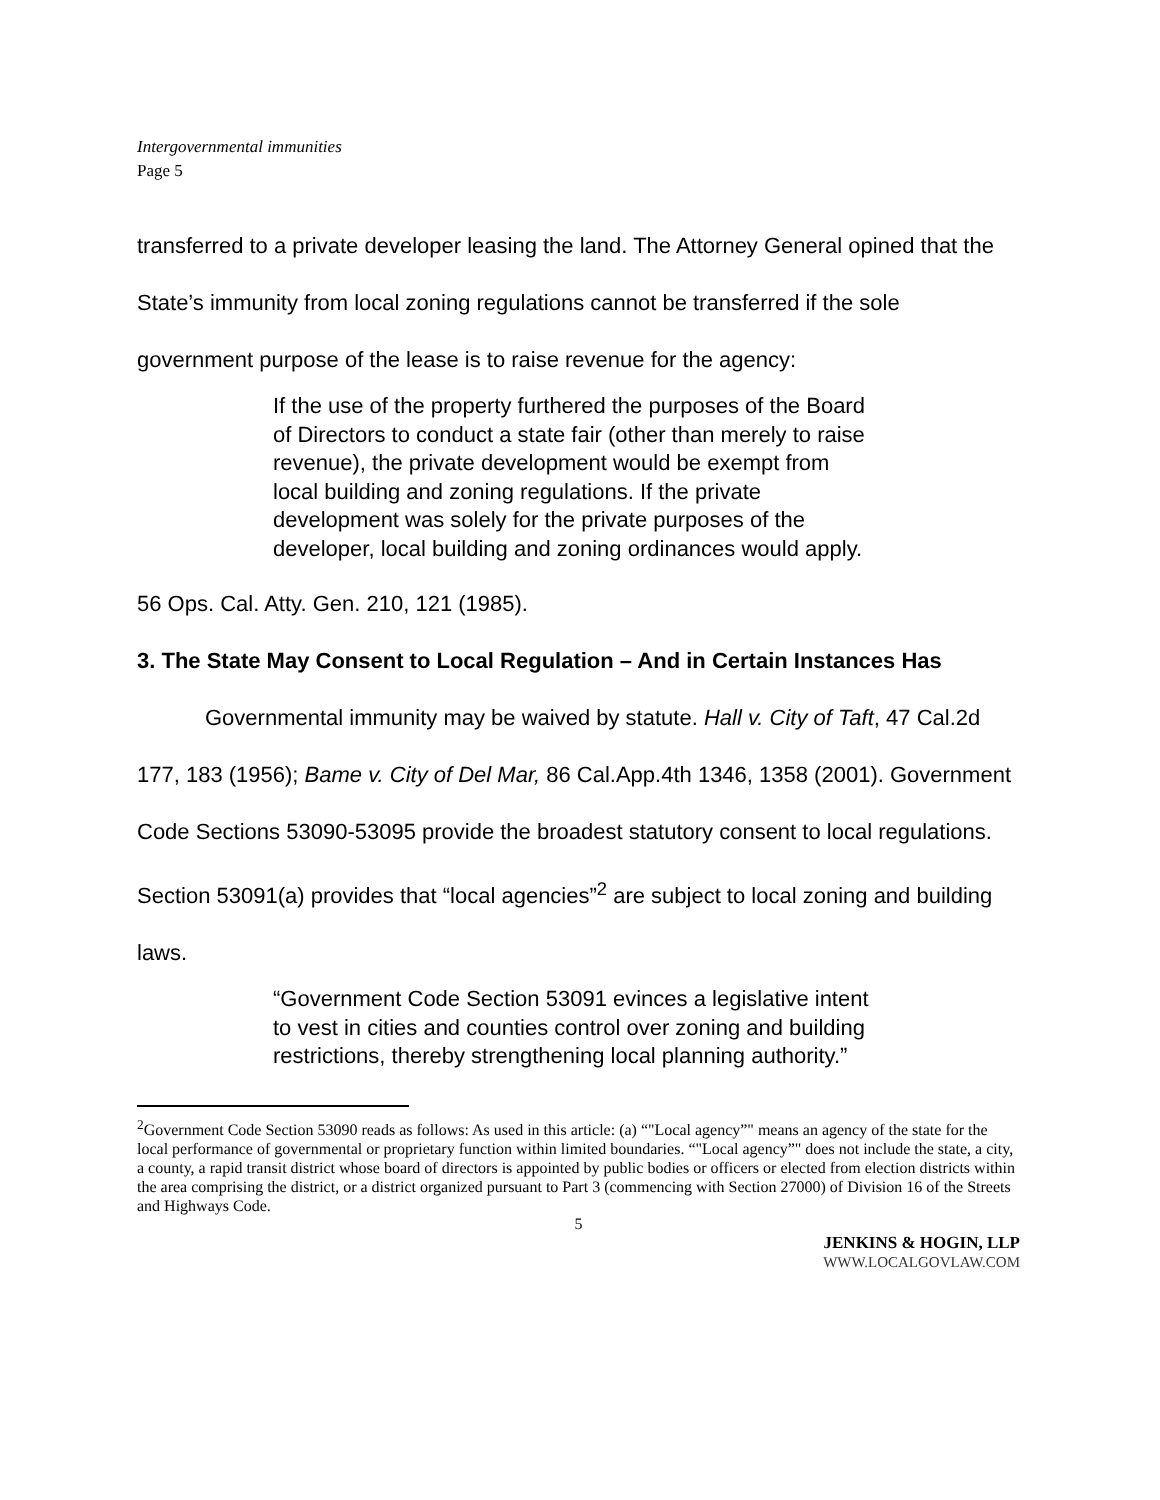Intergovernmental immunities
Page 5
transferred to a private developer leasing the land. The Attorney General opined that the State’s immunity from local zoning regulations cannot be transferred if the sole government purpose of the lease is to raise revenue for the agency:
If the use of the property furthered the purposes of the Board of Directors to conduct a state fair (other than merely to raise revenue), the private development would be exempt from local building and zoning regulations. If the private development was solely for the private purposes of the developer, local building and zoning ordinances would apply.
56 Ops. Cal. Atty. Gen. 210, 121 (1985).
3. The State May Consent to Local Regulation – And in Certain Instances Has
Governmental immunity may be waived by statute. Hall v. City of Taft, 47 Cal.2d 177, 183 (1956); Bame v. City of Del Mar, 86 Cal.App.4th 1346, 1358 (2001). Government Code Sections 53090-53095 provide the broadest statutory consent to local regulations. Section 53091(a) provides that “local agencies”<sup>2</sup> are subject to local zoning and building laws.
“Government Code Section 53091 evinces a legislative intent to vest in cities and counties control over zoning and building restrictions, thereby strengthening local planning authority.”
<sup>2</sup> Government Code Section 53090 reads as follows: As used in this article: (a) “"Local agency”" means an agency of the state for the local performance of governmental or proprietary function within limited boundaries. “"Local agency”" does not include the state, a city, a county, a rapid transit district whose board of directors is appointed by public bodies or officers or elected from election districts within the area comprising the district, or a district organized pursuant to Part 3 (commencing with Section 27000) of Division 16 of the Streets and Highways Code.
5
JENKINS & HOGIN, LLP
WWW.LOCALGOVLAW.COM